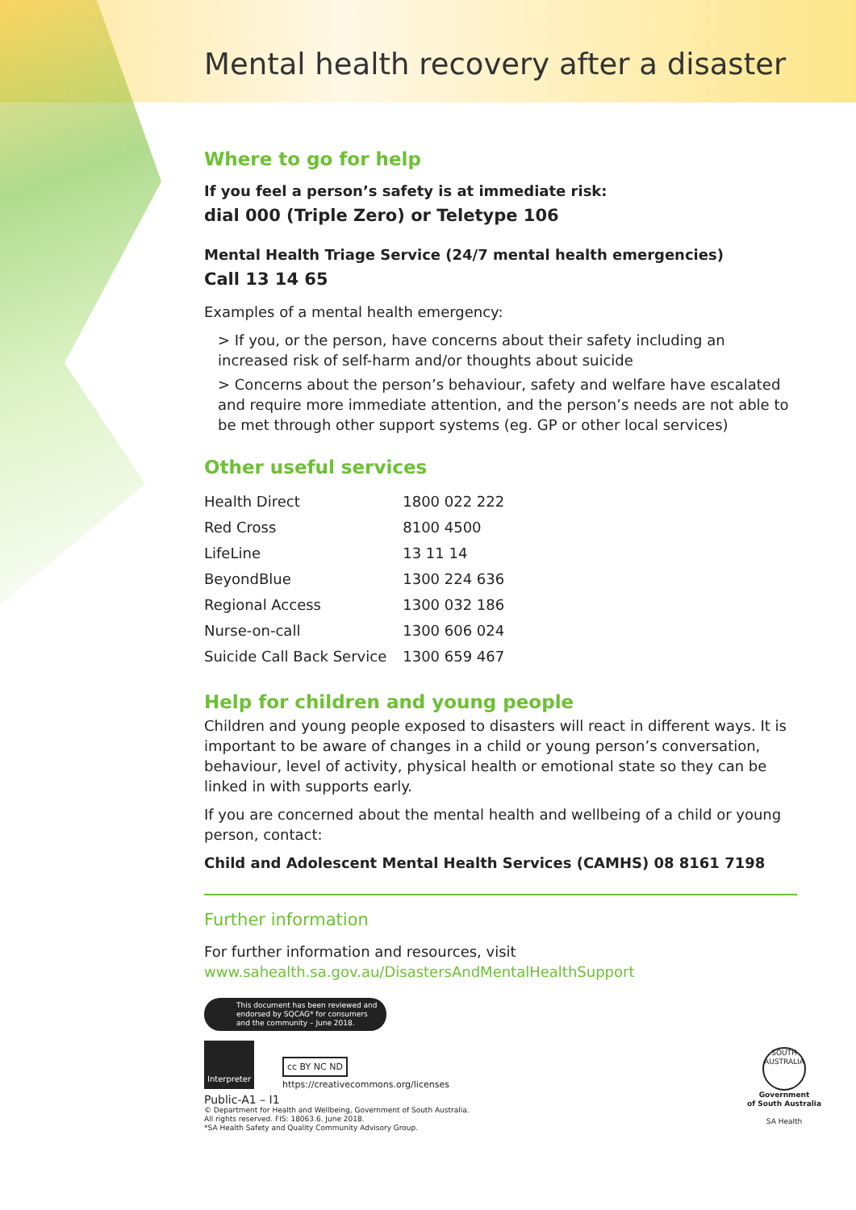Mental health recovery after a disaster
Where to go for help
If you feel a person’s safety is at immediate risk:
dial 000 (Triple Zero) or Teletype 106
Mental Health Triage Service (24/7 mental health emergencies)
Call 13 14 65
Examples of a mental health emergency:
> If you, or the person, have concerns about their safety including an increased risk of self-harm and/or thoughts about suicide
> Concerns about the person’s behaviour, safety and welfare have escalated and require more immediate attention, and the person’s needs are not able to be met through other support systems (eg. GP or other local services)
Other useful services
| Health Direct | 1800 022 222 |
| Red Cross | 8100 4500 |
| LifeLine | 13 11 14 |
| BeyondBlue | 1300 224 636 |
| Regional Access | 1300 032 186 |
| Nurse-on-call | 1300 606 024 |
| Suicide Call Back Service | 1300 659 467 |
Help for children and young people
Children and young people exposed to disasters will react in different ways. It is important to be aware of changes in a child or young person’s conversation, behaviour, level of activity, physical health or emotional state so they can be linked in with supports early.
If you are concerned about the mental health and wellbeing of a child or young person, contact:
Child and Adolescent Mental Health Services (CAMHS) 08 8161 7198
Further information
For further information and resources, visit
www.sahealth.sa.gov.au/DisastersAndMentalHealthSupport
This document has been reviewed and endorsed by SQCAG* for consumers and the community – June 2018.
Interpreter
cc BY NC ND
https://creativecommons.org/licenses
Public-A1 – I1
© Department for Health and Wellbeing, Government of South Australia.
All rights reserved. FIS: 18063.6. June 2018.
*SA Health Safety and Quality Community Advisory Group.
SOUTH AUSTRALIA
Government
of South Australia
SA Health